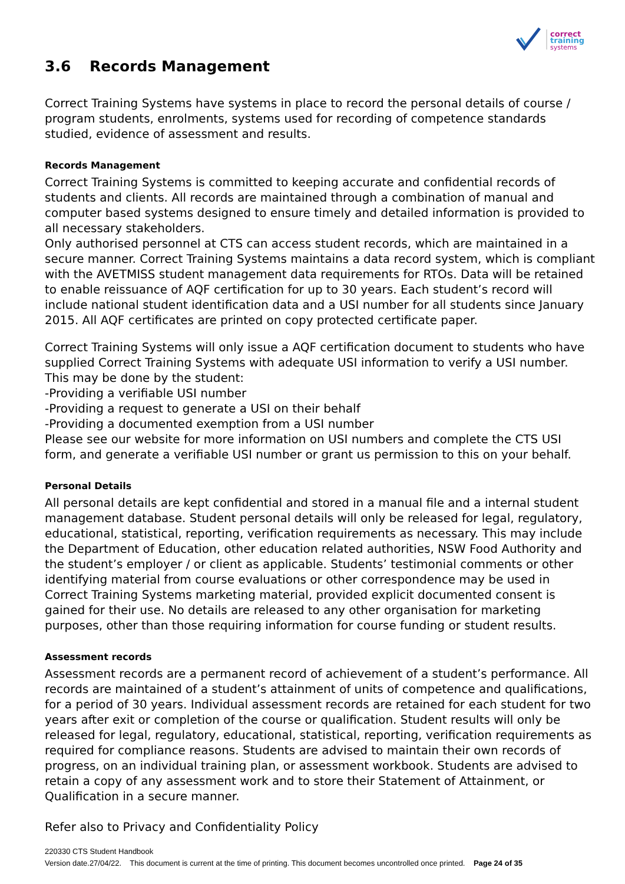correct
training
systems
3.6 Records Management
Correct Training Systems have systems in place to record the personal details of course / program students, enrolments, systems used for recording of competence standards studied, evidence of assessment and results.
Records Management
Correct Training Systems is committed to keeping accurate and confidential records of students and clients. All records are maintained through a combination of manual and computer based systems designed to ensure timely and detailed information is provided to all necessary stakeholders.
Only authorised personnel at CTS can access student records, which are maintained in a secure manner. Correct Training Systems maintains a data record system, which is compliant with the AVETMISS student management data requirements for RTOs. Data will be retained to enable reissuance of AQF certification for up to 30 years. Each student’s record will include national student identification data and a USI number for all students since January 2015. All AQF certificates are printed on copy protected certificate paper.
Correct Training Systems will only issue a AQF certification document to students who have supplied Correct Training Systems with adequate USI information to verify a USI number.
This may be done by the student:
-Providing a verifiable USI number
-Providing a request to generate a USI on their behalf
-Providing a documented exemption from a USI number
Please see our website for more information on USI numbers and complete the CTS USI form, and generate a verifiable USI number or grant us permission to this on your behalf.
Personal Details
All personal details are kept confidential and stored in a manual file and a internal student management database. Student personal details will only be released for legal, regulatory, educational, statistical, reporting, verification requirements as necessary. This may include the Department of Education, other education related authorities, NSW Food Authority and the student’s employer / or client as applicable. Students’ testimonial comments or other identifying material from course evaluations or other correspondence may be used in Correct Training Systems marketing material, provided explicit documented consent is gained for their use. No details are released to any other organisation for marketing purposes, other than those requiring information for course funding or student results.
Assessment records
Assessment records are a permanent record of achievement of a student’s performance. All records are maintained of a student’s attainment of units of competence and qualifications, for a period of 30 years. Individual assessment records are retained for each student for two years after exit or completion of the course or qualification. Student results will only be released for legal, regulatory, educational, statistical, reporting, verification requirements as required for compliance reasons. Students are advised to maintain their own records of progress, on an individual training plan, or assessment workbook. Students are advised to retain a copy of any assessment work and to store their Statement of Attainment, or Qualification in a secure manner.
Refer also to Privacy and Confidentiality Policy
220330 CTS Student Handbook
Version date.27/04/22. This document is current at the time of printing. This document becomes uncontrolled once printed. Page 24 of 35